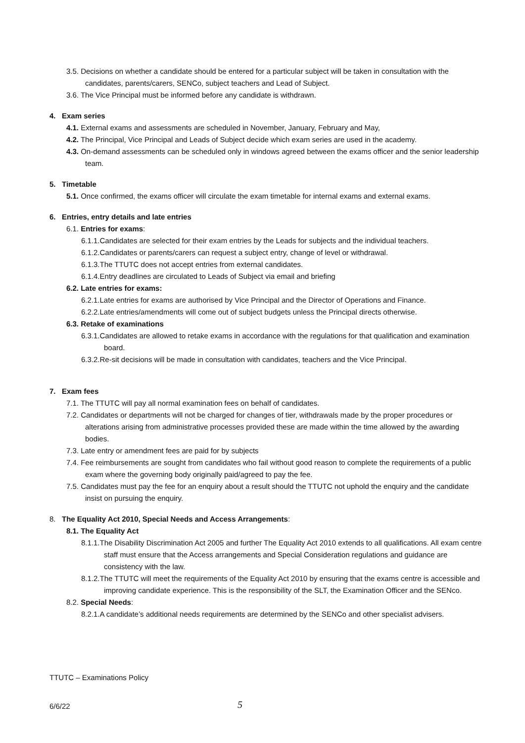3.5. Decisions on whether a candidate should be entered for a particular subject will be taken in consultation with the candidates, parents/carers, SENCo, subject teachers and Lead of Subject.
3.6. The Vice Principal must be informed before any candidate is withdrawn.
4. Exam series
4.1. External exams and assessments are scheduled in November, January, February and May,
4.2. The Principal, Vice Principal and Leads of Subject decide which exam series are used in the academy.
4.3. On-demand assessments can be scheduled only in windows agreed between the exams officer and the senior leadership team.
5. Timetable
5.1. Once confirmed, the exams officer will circulate the exam timetable for internal exams and external exams.
6. Entries, entry details and late entries
6.1. Entries for exams:
6.1.1.Candidates are selected for their exam entries by the Leads for subjects and the individual teachers.
6.1.2.Candidates or parents/carers can request a subject entry, change of level or withdrawal.
6.1.3.The TTUTC does not accept entries from external candidates.
6.1.4.Entry deadlines are circulated to Leads of Subject via email and briefing
6.2. Late entries for exams:
6.2.1.Late entries for exams are authorised by Vice Principal and the Director of Operations and Finance.
6.2.2.Late entries/amendments will come out of subject budgets unless the Principal directs otherwise.
6.3. Retake of examinations
6.3.1.Candidates are allowed to retake exams in accordance with the regulations for that qualification and examination board.
6.3.2.Re-sit decisions will be made in consultation with candidates, teachers and the Vice Principal.
7. Exam fees
7.1. The TTUTC will pay all normal examination fees on behalf of candidates.
7.2. Candidates or departments will not be charged for changes of tier, withdrawals made by the proper procedures or alterations arising from administrative processes provided these are made within the time allowed by the awarding bodies.
7.3. Late entry or amendment fees are paid for by subjects
7.4. Fee reimbursements are sought from candidates who fail without good reason to complete the requirements of a public exam where the governing body originally paid/agreed to pay the fee.
7.5. Candidates must pay the fee for an enquiry about a result should the TTUTC not uphold the enquiry and the candidate insist on pursuing the enquiry.
8. The Equality Act 2010, Special Needs and Access Arrangements:
8.1. The Equality Act
8.1.1.The Disability Discrimination Act 2005 and further The Equality Act 2010 extends to all qualifications. All exam centre staff must ensure that the Access arrangements and Special Consideration regulations and guidance are consistency with the law.
8.1.2.The TTUTC will meet the requirements of the Equality Act 2010 by ensuring that the exams centre is accessible and improving candidate experience. This is the responsibility of the SLT, the Examination Officer and the SENco.
8.2. Special Needs:
8.2.1.A candidate’s additional needs requirements are determined by the SENCo and other specialist advisers.
TTUTC – Examinations Policy
6/6/22 5